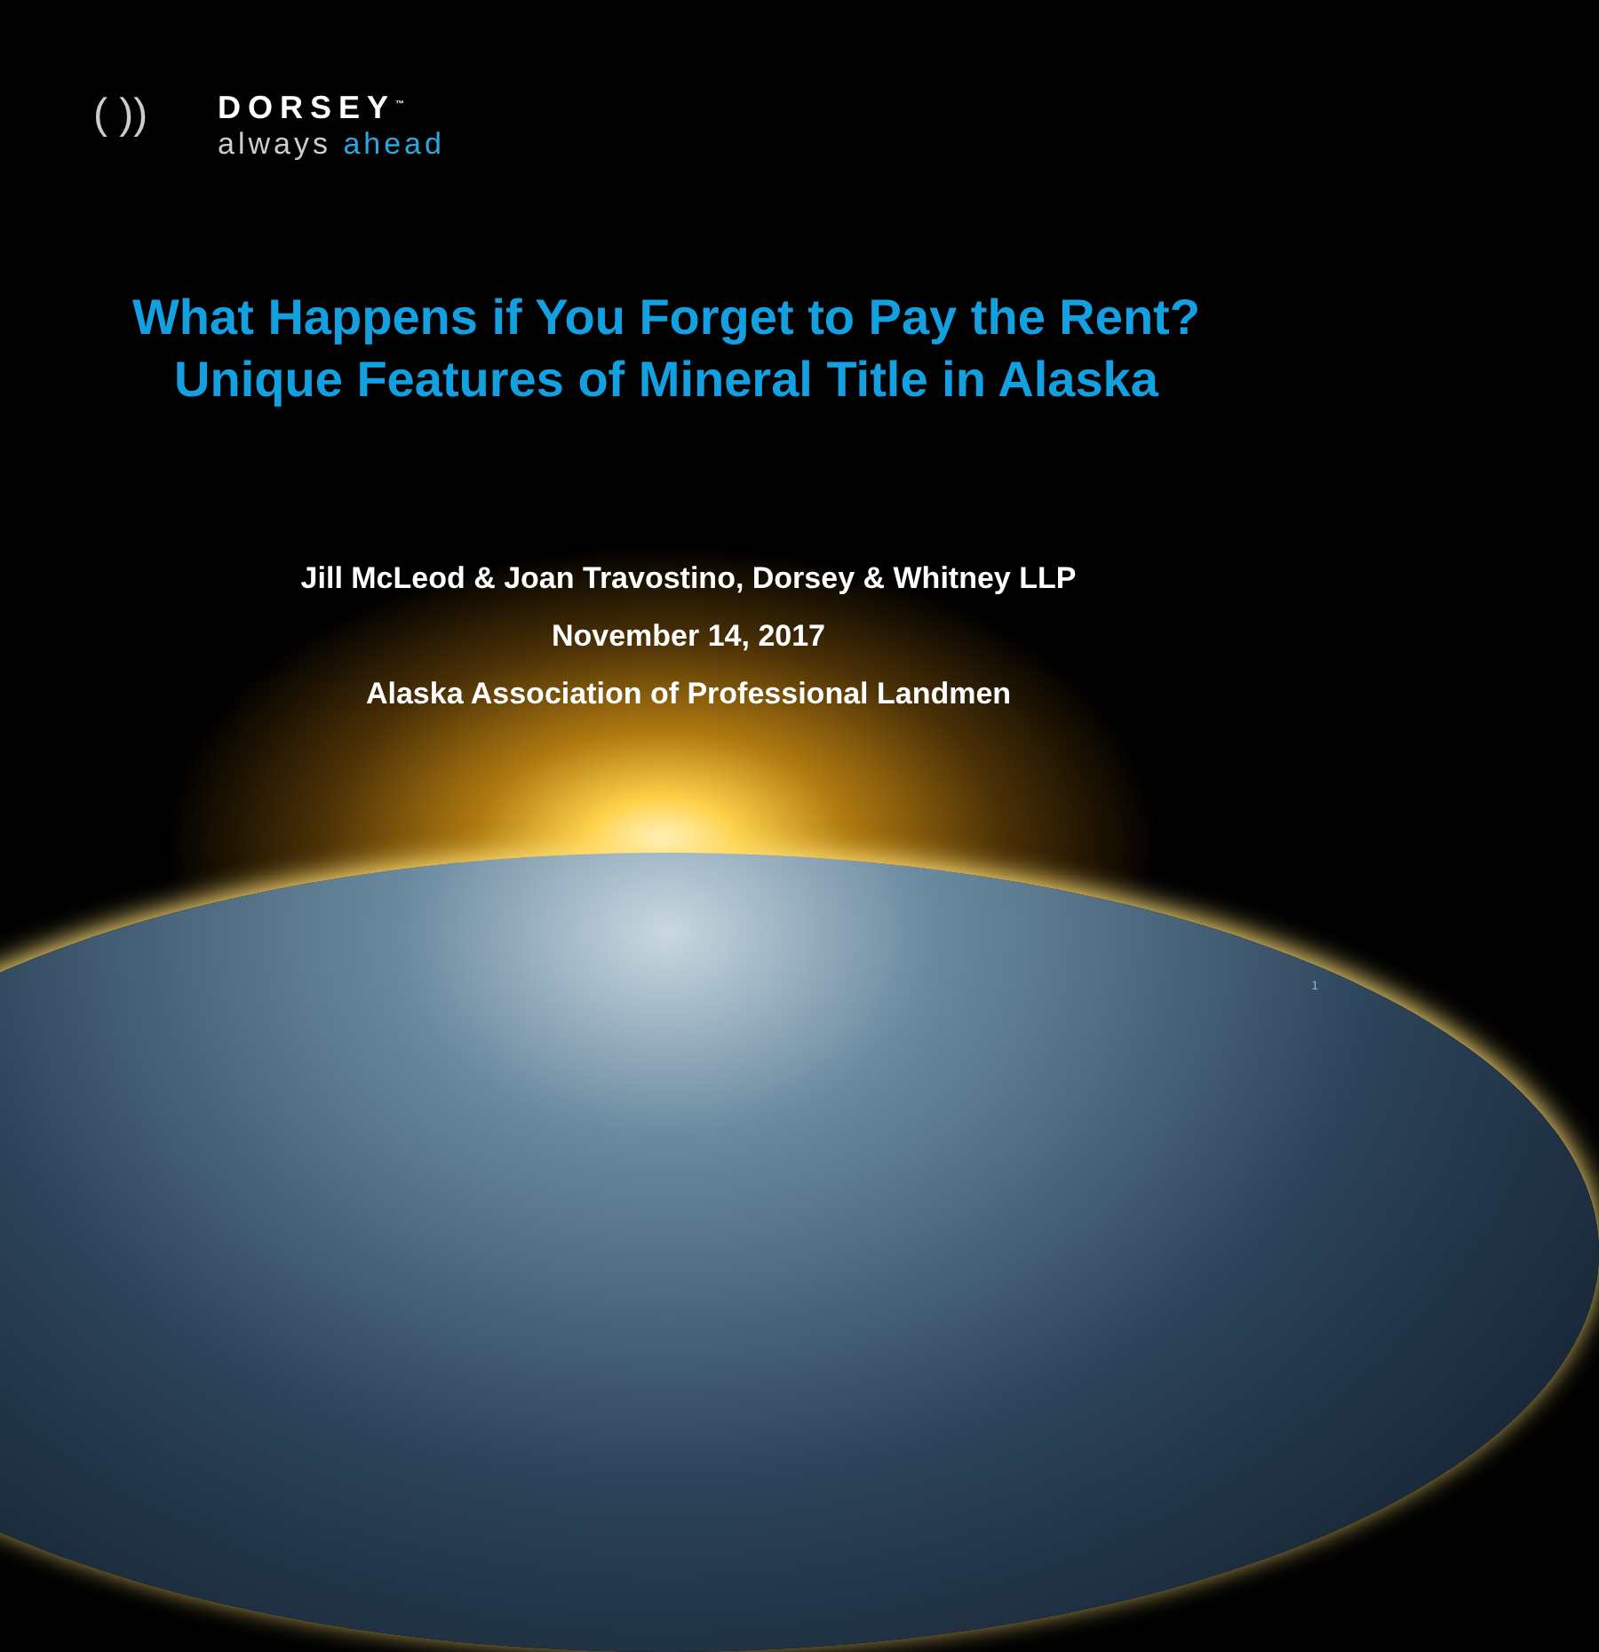( ))
DORSEY<sup>™</sup>
always ahead
What Happens if You Forget to Pay the Rent?
Unique Features of Mineral Title in Alaska
Jill McLeod & Joan Travostino, Dorsey & Whitney LLP
November 14, 2017
Alaska Association of Professional Landmen
1